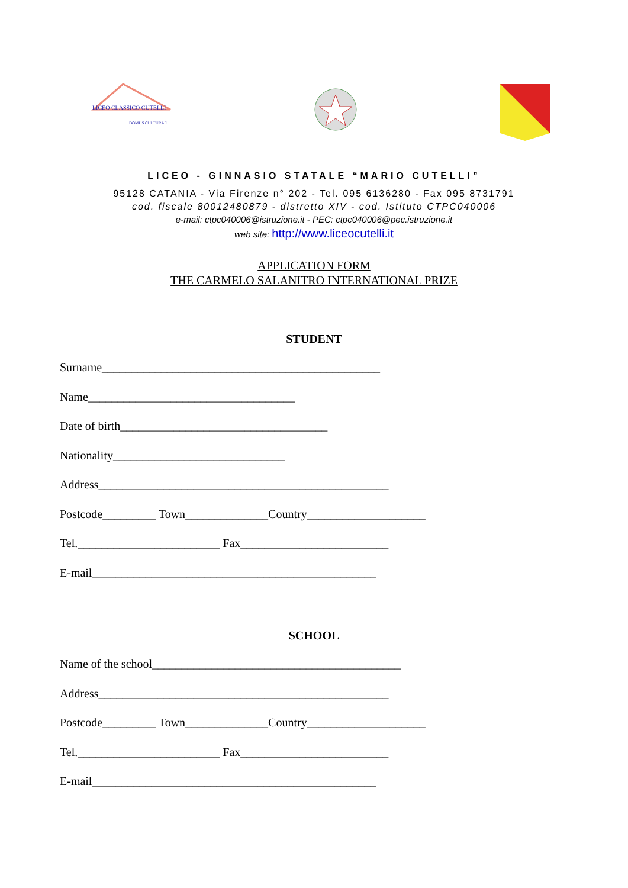LICEO CLASSICO CUTELLI
DOMUS CULTURAE
LICEO - GINNASIO STATALE “MARIO CUTELLI”
95128 CATANIA - Via Firenze n° 202 - Tel. 095 6136280 - Fax 095 8731791
cod. fiscale 80012480879 - distretto XIV - cod. Istituto CTPC040006
e-mail: ctpc040006@istruzione.it - PEC: ctpc040006@pec.istruzione.it
web site: http://www.liceocutelli.it
APPLICATION FORM
THE CARMELO SALANITRO INTERNATIONAL PRIZE
STUDENT
Surname_______________________________________________ Name___________________________________ Date of birth___________________________________ Nationality_____________________________ Address_________________________________________________ Postcode_________ Town______________Country____________________ Tel.________________________ Fax_________________________ E-mail________________________________________________
SCHOOL
Name of the school__________________________________________ Address_________________________________________________ Postcode_________ Town______________Country____________________ Tel.________________________ Fax_________________________ E-mail________________________________________________